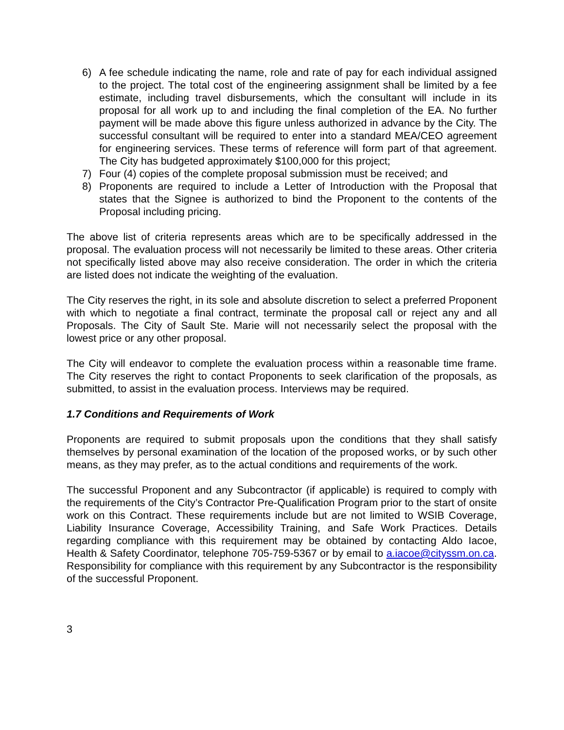6) A fee schedule indicating the name, role and rate of pay for each individual assigned to the project. The total cost of the engineering assignment shall be limited by a fee estimate, including travel disbursements, which the consultant will include in its proposal for all work up to and including the final completion of the EA. No further payment will be made above this figure unless authorized in advance by the City. The successful consultant will be required to enter into a standard MEA/CEO agreement for engineering services. These terms of reference will form part of that agreement. The City has budgeted approximately $100,000 for this project;
7) Four (4) copies of the complete proposal submission must be received; and
8) Proponents are required to include a Letter of Introduction with the Proposal that states that the Signee is authorized to bind the Proponent to the contents of the Proposal including pricing.
The above list of criteria represents areas which are to be specifically addressed in the proposal. The evaluation process will not necessarily be limited to these areas. Other criteria not specifically listed above may also receive consideration. The order in which the criteria are listed does not indicate the weighting of the evaluation.
The City reserves the right, in its sole and absolute discretion to select a preferred Proponent with which to negotiate a final contract, terminate the proposal call or reject any and all Proposals. The City of Sault Ste. Marie will not necessarily select the proposal with the lowest price or any other proposal.
The City will endeavor to complete the evaluation process within a reasonable time frame. The City reserves the right to contact Proponents to seek clarification of the proposals, as submitted, to assist in the evaluation process. Interviews may be required.
1.7 Conditions and Requirements of Work
Proponents are required to submit proposals upon the conditions that they shall satisfy themselves by personal examination of the location of the proposed works, or by such other means, as they may prefer, as to the actual conditions and requirements of the work.
The successful Proponent and any Subcontractor (if applicable) is required to comply with the requirements of the City’s Contractor Pre-Qualification Program prior to the start of onsite work on this Contract. These requirements include but are not limited to WSIB Coverage, Liability Insurance Coverage, Accessibility Training, and Safe Work Practices. Details regarding compliance with this requirement may be obtained by contacting Aldo Iacoe, Health & Safety Coordinator, telephone 705-759-5367 or by email to a.iacoe@cityssm.on.ca. Responsibility for compliance with this requirement by any Subcontractor is the responsibility of the successful Proponent.
3